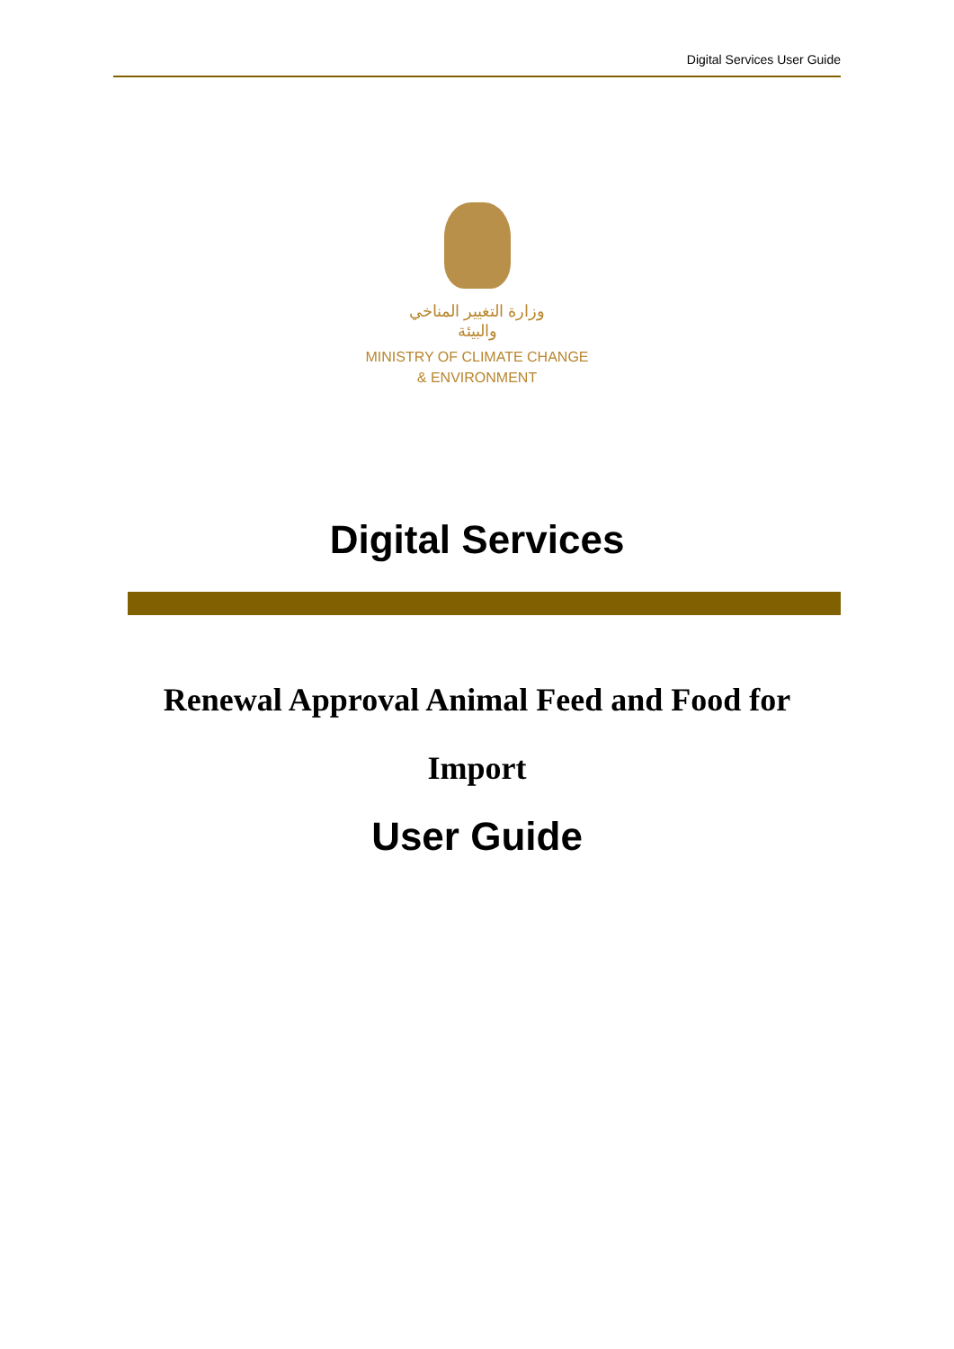Digital Services User Guide
وزارة التغيير المناخي
والبيئة
MINISTRY OF CLIMATE CHANGE
& ENVIRONMENT
Digital Services
Renewal Approval Animal Feed and Food for
Import
User Guide